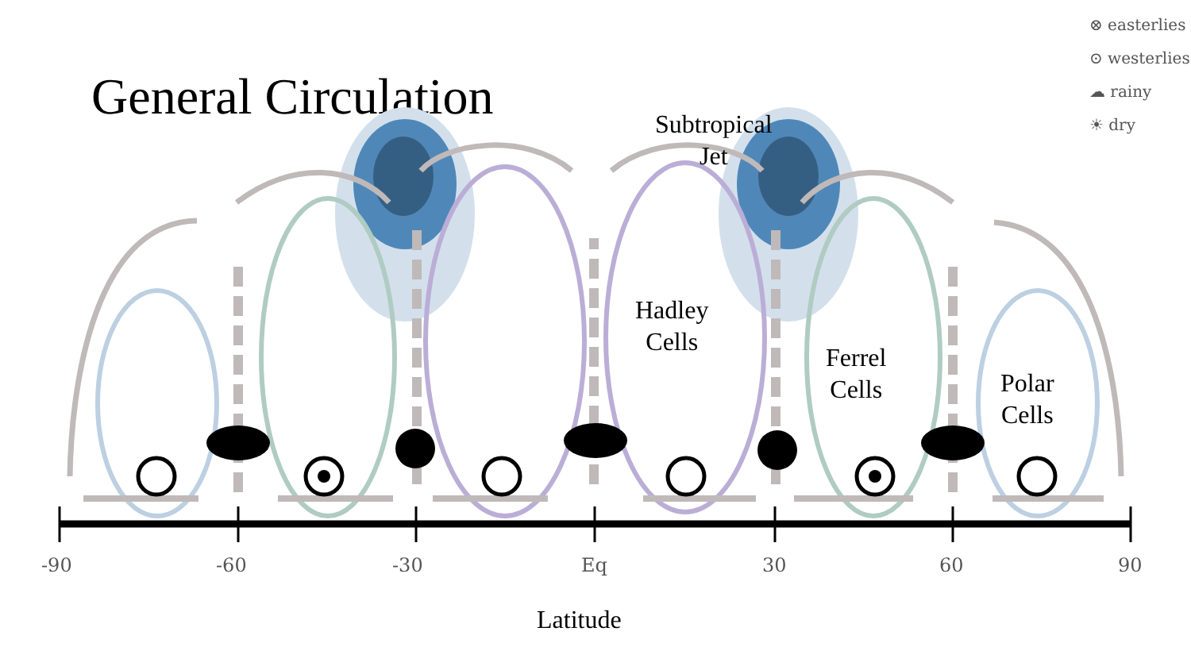General Circulation
⊗ easterlies
⊙ westerlies
☁ rainy
☀ dry
Subtropical
Jet
Hadley
Cells
Ferrel
Cells
Polar
Cells
-90 -60 -30 Eq 30 60 90
Latitude